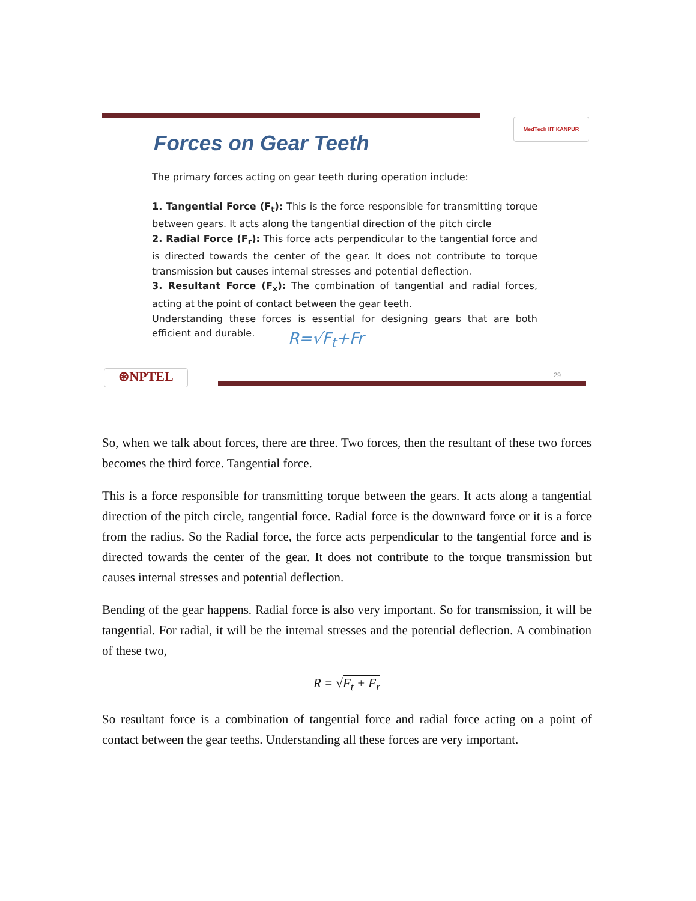Forces on Gear Teeth
MedTech IIT KANPUR
The primary forces acting on gear teeth during operation include:
1. Tangential Force (F<sub>t</sub>): This is the force responsible for transmitting torque between gears. It acts along the tangential direction of the pitch circle
2. Radial Force (F<sub>r</sub>): This force acts perpendicular to the tangential force and is directed towards the center of the gear. It does not contribute to torque transmission but causes internal stresses and potential deflection.
3. Resultant Force (F<sub>x</sub>): The combination of tangential and radial forces, acting at the point of contact between the gear teeth.
Understanding these forces is essential for designing gears that are both efficient and durable.
R=√F<sub>t</sub>+Fr
⊛NPTEL 29
So, when we talk about forces, there are three. Two forces, then the resultant of these two forces becomes the third force. Tangential force.
This is a force responsible for transmitting torque between the gears. It acts along a tangential direction of the pitch circle, tangential force. Radial force is the downward force or it is a force from the radius. So the Radial force, the force acts perpendicular to the tangential force and is directed towards the center of the gear. It does not contribute to the torque transmission but causes internal stresses and potential deflection.
Bending of the gear happens. Radial force is also very important. So for transmission, it will be tangential. For radial, it will be the internal stresses and the potential deflection. A combination of these two,
R = √F<sub>t</sub> + F<sub>r</sub>
So resultant force is a combination of tangential force and radial force acting on a point of contact between the gear teeths. Understanding all these forces are very important.